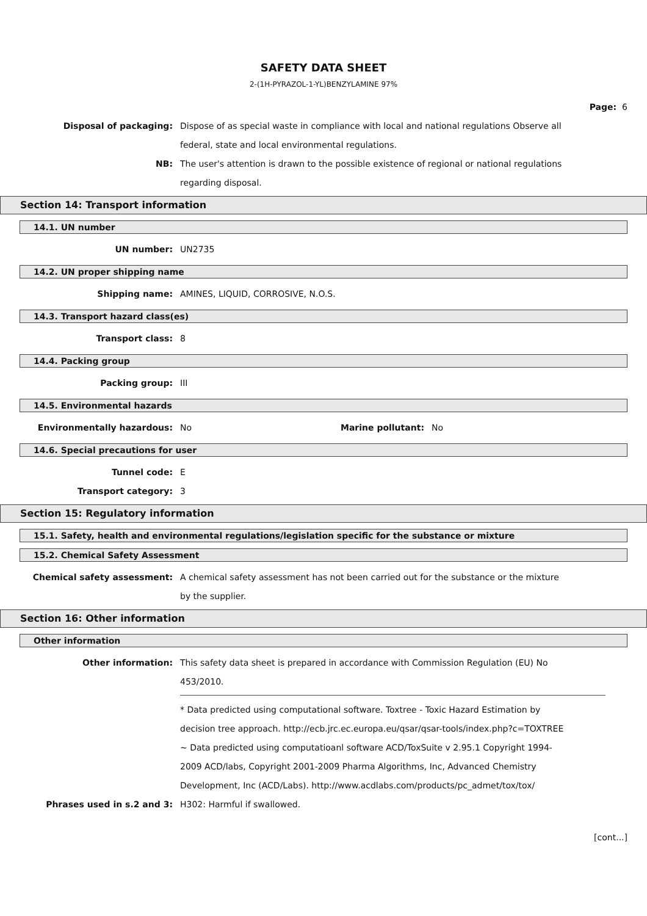SAFETY DATA SHEET
2-(1H-PYRAZOL-1-YL)BENZYLAMINE 97%
Page: 6
Disposal of packaging: Dispose of as special waste in compliance with local and national regulations Observe all federal, state and local environmental regulations.
NB: The user's attention is drawn to the possible existence of regional or national regulations regarding disposal.
Section 14: Transport information
14.1. UN number
UN number: UN2735
14.2. UN proper shipping name
Shipping name: AMINES, LIQUID, CORROSIVE, N.O.S.
14.3. Transport hazard class(es)
Transport class: 8
14.4. Packing group
Packing group: III
14.5. Environmental hazards
Environmentally hazardous: No Marine pollutant: No
14.6. Special precautions for user
Tunnel code: E
Transport category: 3
Section 15: Regulatory information
15.1. Safety, health and environmental regulations/legislation specific for the substance or mixture
15.2. Chemical Safety Assessment
Chemical safety assessment: A chemical safety assessment has not been carried out for the substance or the mixture by the supplier.
Section 16: Other information
Other information
Other information: This safety data sheet is prepared in accordance with Commission Regulation (EU) No 453/2010.
* Data predicted using computational software. Toxtree - Toxic Hazard Estimation by decision tree approach. http://ecb.jrc.ec.europa.eu/qsar/qsar-tools/index.php?c=TOXTREE
~ Data predicted using computatioanl software ACD/ToxSuite v 2.95.1 Copyright 1994-2009 ACD/labs, Copyright 2001-2009 Pharma Algorithms, Inc, Advanced Chemistry Development, Inc (ACD/Labs). http://www.acdlabs.com/products/pc_admet/tox/tox/
Phrases used in s.2 and 3: H302: Harmful if swallowed.
[cont...]